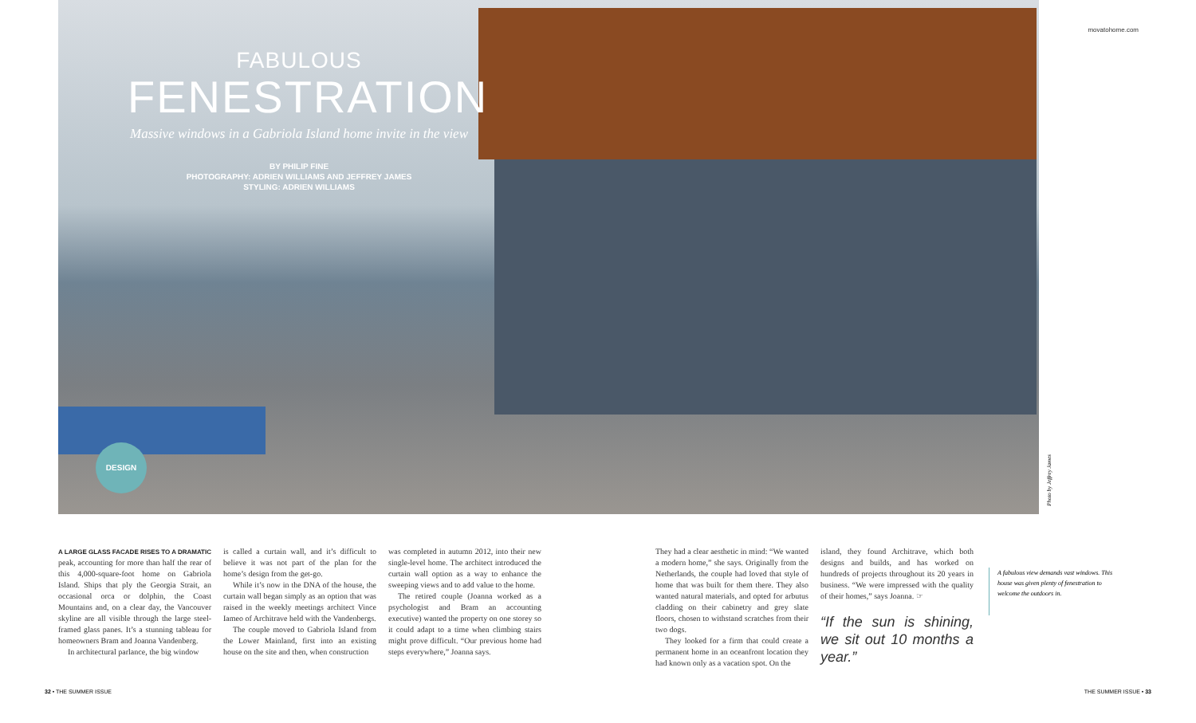FABULOUS
FENESTRATION
Massive windows in a Gabriola Island home invite in the view
BY PHILIP FINE
PHOTOGRAPHY: ADRIEN WILLIAMS AND JEFFREY JAMES
STYLING: ADRIEN WILLIAMS
DESIGN
movatohome.com
Photo by Jeffrey James
A LARGE GLASS FACADE RISES TO A DRAMATIC peak, accounting for more than half the rear of this 4,000-square-foot home on Gabriola Island. Ships that ply the Georgia Strait, an occasional orca or dolphin, the Coast Mountains and, on a clear day, the Vancouver skyline are all visible through the large steel-framed glass panes. It’s a stunning tableau for homeowners Bram and Joanna Vandenberg.
In architectural parlance, the big window
is called a curtain wall, and it’s difficult to believe it was not part of the plan for the home’s design from the get-go.
While it’s now in the DNA of the house, the curtain wall began simply as an option that was raised in the weekly meetings architect Vince Iameo of Architrave held with the Vandenbergs.
The couple moved to Gabriola Island from the Lower Mainland, first into an existing house on the site and then, when construction
was completed in autumn 2012, into their new single-level home. The architect introduced the curtain wall option as a way to enhance the sweeping views and to add value to the home.
The retired couple (Joanna worked as a psychologist and Bram an accounting executive) wanted the property on one storey so it could adapt to a time when climbing stairs might prove difficult. “Our previous home had steps everywhere,” Joanna says.
They had a clear aesthetic in mind: “We wanted a modern home,” she says. Originally from the Netherlands, the couple had loved that style of home that was built for them there. They also wanted natural materials, and opted for arbutus cladding on their cabinetry and grey slate floors, chosen to withstand scratches from their two dogs.
They looked for a firm that could create a permanent home in an oceanfront location they had known only as a vacation spot. On the
island, they found Architrave, which both designs and builds, and has worked on hundreds of projects throughout its 20 years in business. “We were impressed with the quality of their homes,” says Joanna. ☞
“If the sun is shining, we sit out 10 months a year.”
A fabulous view demands vast windows. This house was given plenty of fenestration to welcome the outdoors in.
32 • THE SUMMER ISSUE THE SUMMER ISSUE • 33